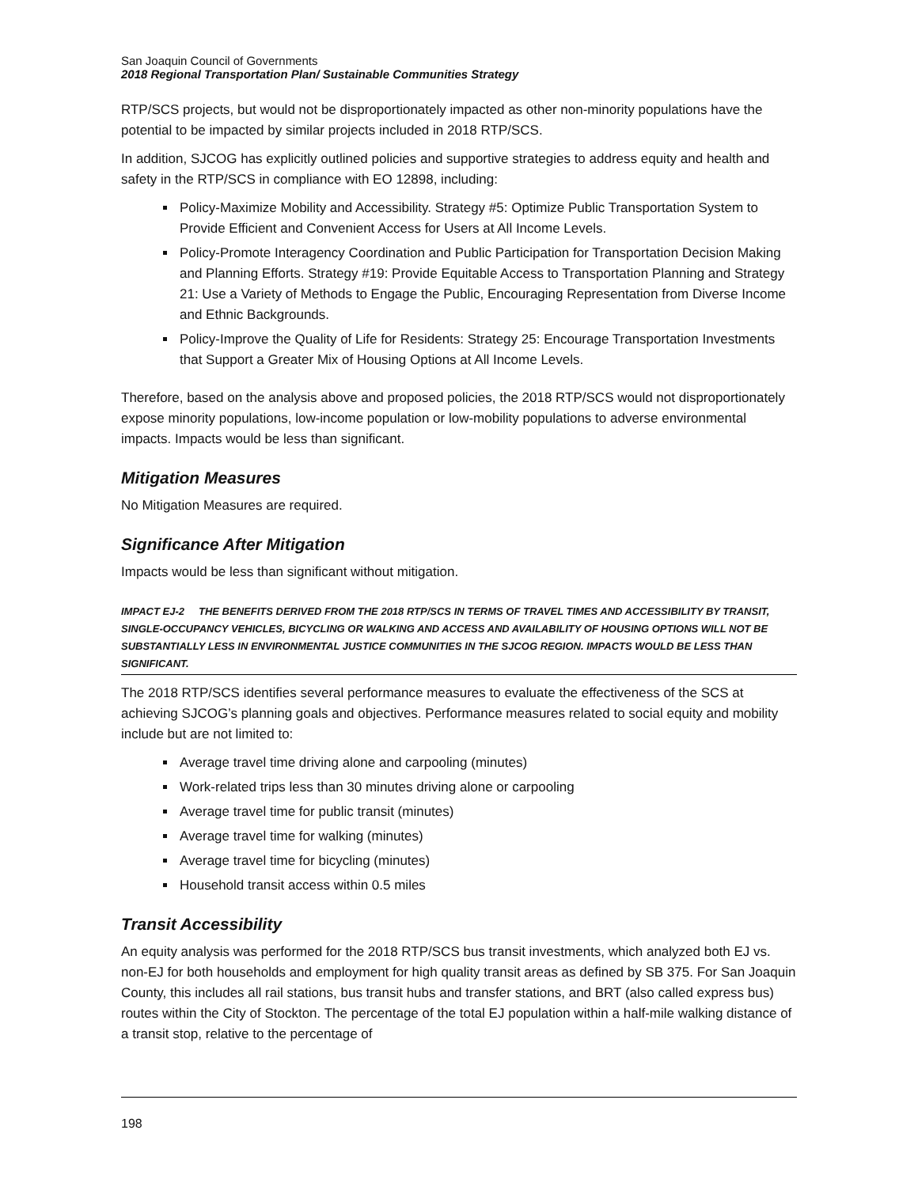San Joaquin Council of Governments
2018 Regional Transportation Plan/ Sustainable Communities Strategy
RTP/SCS projects, but would not be disproportionately impacted as other non-minority populations have the potential to be impacted by similar projects included in 2018 RTP/SCS.
In addition, SJCOG has explicitly outlined policies and supportive strategies to address equity and health and safety in the RTP/SCS in compliance with EO 12898, including:
Policy-Maximize Mobility and Accessibility. Strategy #5: Optimize Public Transportation System to Provide Efficient and Convenient Access for Users at All Income Levels.
Policy-Promote Interagency Coordination and Public Participation for Transportation Decision Making and Planning Efforts. Strategy #19: Provide Equitable Access to Transportation Planning and Strategy 21: Use a Variety of Methods to Engage the Public, Encouraging Representation from Diverse Income and Ethnic Backgrounds.
Policy-Improve the Quality of Life for Residents: Strategy 25: Encourage Transportation Investments that Support a Greater Mix of Housing Options at All Income Levels.
Therefore, based on the analysis above and proposed policies, the 2018 RTP/SCS would not disproportionately expose minority populations, low-income population or low-mobility populations to adverse environmental impacts. Impacts would be less than significant.
Mitigation Measures
No Mitigation Measures are required.
Significance After Mitigation
Impacts would be less than significant without mitigation.
IMPACT EJ-2 THE BENEFITS DERIVED FROM THE 2018 RTP/SCS IN TERMS OF TRAVEL TIMES AND ACCESSIBILITY BY TRANSIT, SINGLE-OCCUPANCY VEHICLES, BICYCLING OR WALKING AND ACCESS AND AVAILABILITY OF HOUSING OPTIONS WILL NOT BE SUBSTANTIALLY LESS IN ENVIRONMENTAL JUSTICE COMMUNITIES IN THE SJCOG REGION. IMPACTS WOULD BE LESS THAN SIGNIFICANT.
The 2018 RTP/SCS identifies several performance measures to evaluate the effectiveness of the SCS at achieving SJCOG’s planning goals and objectives. Performance measures related to social equity and mobility include but are not limited to:
Average travel time driving alone and carpooling (minutes)
Work-related trips less than 30 minutes driving alone or carpooling
Average travel time for public transit (minutes)
Average travel time for walking (minutes)
Average travel time for bicycling (minutes)
Household transit access within 0.5 miles
Transit Accessibility
An equity analysis was performed for the 2018 RTP/SCS bus transit investments, which analyzed both EJ vs. non-EJ for both households and employment for high quality transit areas as defined by SB 375. For San Joaquin County, this includes all rail stations, bus transit hubs and transfer stations, and BRT (also called express bus) routes within the City of Stockton. The percentage of the total EJ population within a half-mile walking distance of a transit stop, relative to the percentage of
198